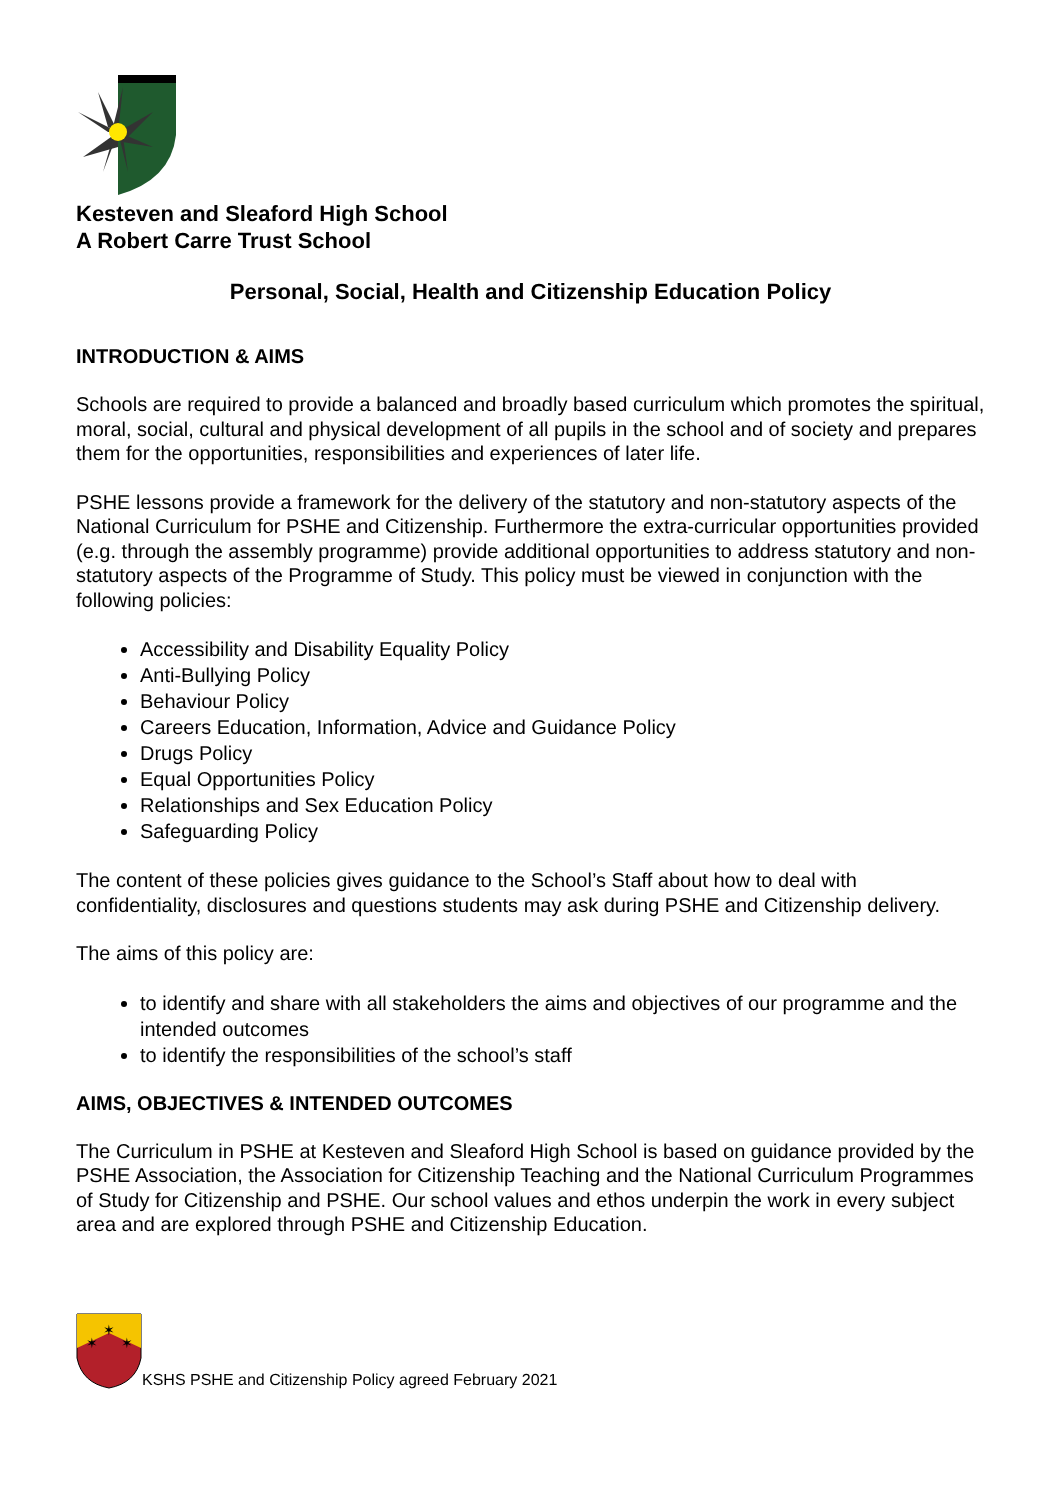Kesteven and Sleaford High School
A Robert Carre Trust School
Personal, Social, Health and Citizenship Education Policy
INTRODUCTION & AIMS
Schools are required to provide a balanced and broadly based curriculum which promotes the spiritual, moral, social, cultural and physical development of all pupils in the school and of society and prepares them for the opportunities, responsibilities and experiences of later life.
PSHE lessons provide a framework for the delivery of the statutory and non-statutory aspects of the National Curriculum for PSHE and Citizenship. Furthermore the extra-curricular opportunities provided (e.g. through the assembly programme) provide additional opportunities to address statutory and non-statutory aspects of the Programme of Study. This policy must be viewed in conjunction with the following policies:
Accessibility and Disability Equality Policy
Anti-Bullying Policy
Behaviour Policy
Careers Education, Information, Advice and Guidance Policy
Drugs Policy
Equal Opportunities Policy
Relationships and Sex Education Policy
Safeguarding Policy
The content of these policies gives guidance to the School’s Staff about how to deal with confidentiality, disclosures and questions students may ask during PSHE and Citizenship delivery.
The aims of this policy are:
to identify and share with all stakeholders the aims and objectives of our programme and the intended outcomes
to identify the responsibilities of the school’s staff
AIMS, OBJECTIVES & INTENDED OUTCOMES
The Curriculum in PSHE at Kesteven and Sleaford High School is based on guidance provided by the PSHE Association, the Association for Citizenship Teaching and the National Curriculum Programmes of Study for Citizenship and PSHE. Our school values and ethos underpin the work in every subject area and are explored through PSHE and Citizenship Education.
✶
✶
✶
KSHS PSHE and Citizenship Policy agreed February 2021